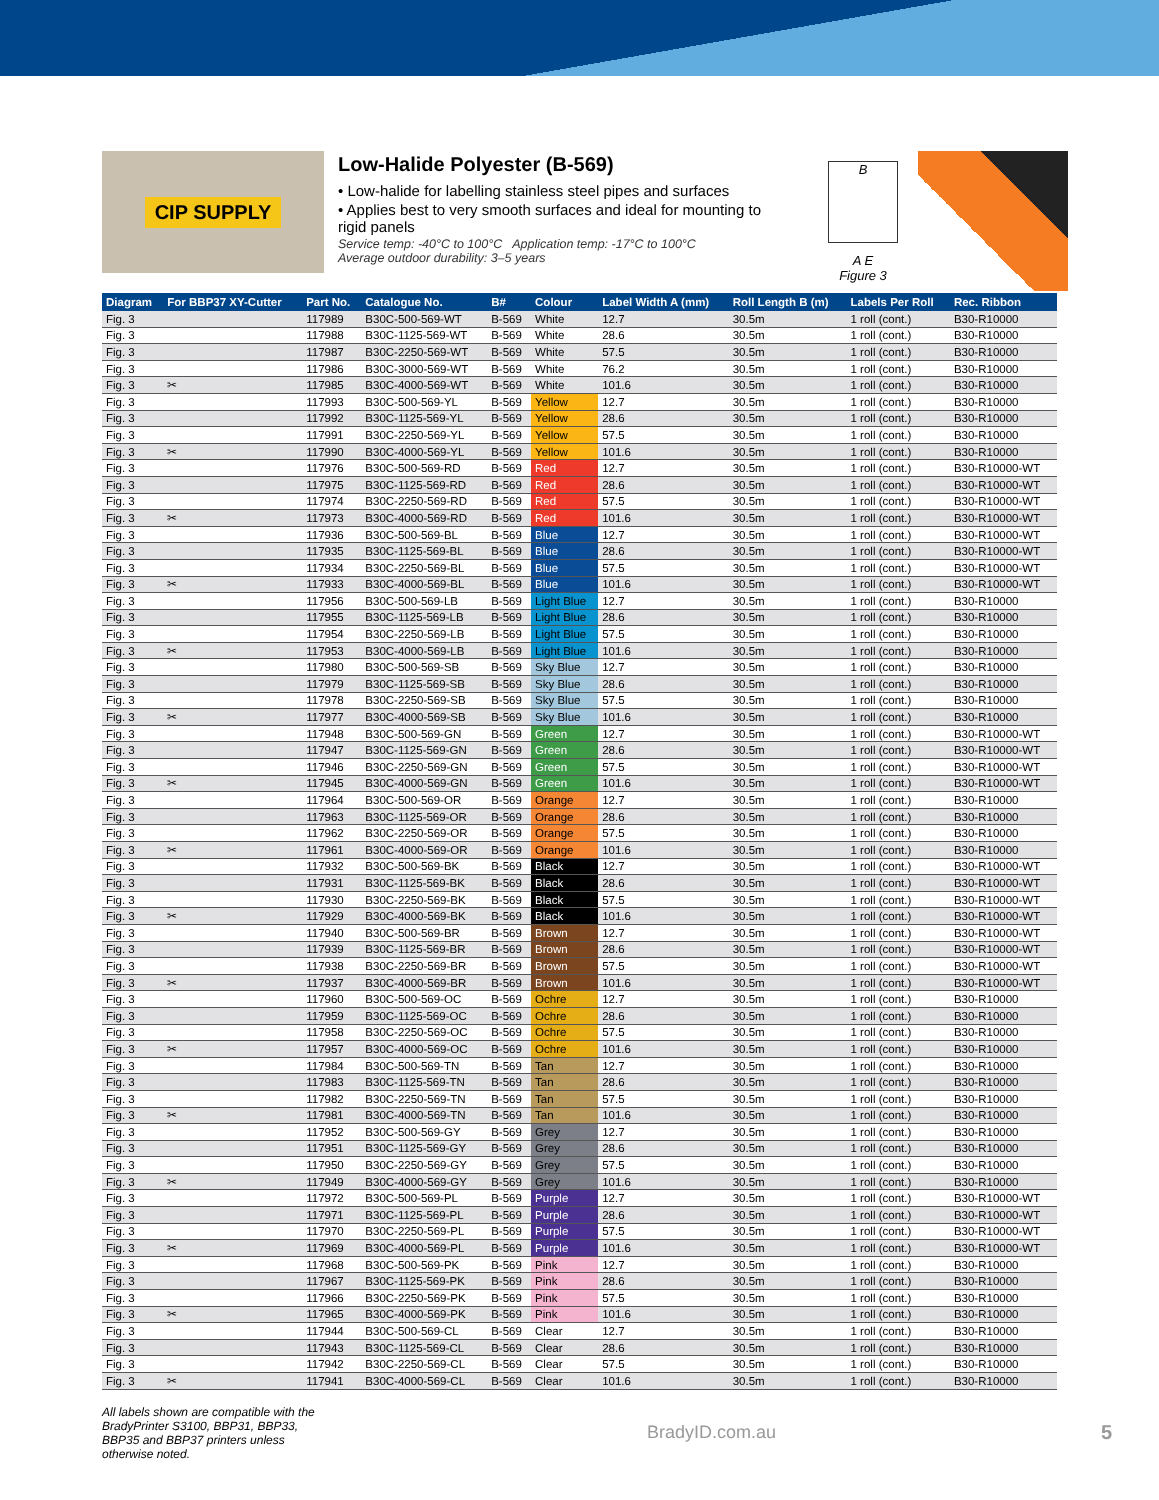CIP SUPPLY
Low-Halide Polyester (B-569)
• Low-halide for labelling stainless steel pipes and surfaces
• Applies best to very smooth surfaces and ideal for mounting to rigid panels
Service temp: -40°C to 100°C Application temp: -17°C to 100°C
Average outdoor durability: 3–5 years
B
A E
Figure 3
| Diagram | For BBP37 XY-Cutter | Part No. | Catalogue No. | B# | Colour | Label Width A (mm) | Roll Length B (m) | Labels Per Roll | Rec. Ribbon |
| --- | --- | --- | --- | --- | --- | --- | --- | --- | --- |
| Fig. 3 | | 117989 | B30C-500-569-WT | B-569 | White | 12.7 | 30.5m | 1 roll (cont.) | B30-R10000 |
| Fig. 3 | | 117988 | B30C-1125-569-WT | B-569 | White | 28.6 | 30.5m | 1 roll (cont.) | B30-R10000 |
| Fig. 3 | | 117987 | B30C-2250-569-WT | B-569 | White | 57.5 | 30.5m | 1 roll (cont.) | B30-R10000 |
| Fig. 3 | | 117986 | B30C-3000-569-WT | B-569 | White | 76.2 | 30.5m | 1 roll (cont.) | B30-R10000 |
| Fig. 3 | ✂ | 117985 | B30C-4000-569-WT | B-569 | White | 101.6 | 30.5m | 1 roll (cont.) | B30-R10000 |
| Fig. 3 | | 117993 | B30C-500-569-YL | B-569 | Yellow | 12.7 | 30.5m | 1 roll (cont.) | B30-R10000 |
| Fig. 3 | | 117992 | B30C-1125-569-YL | B-569 | Yellow | 28.6 | 30.5m | 1 roll (cont.) | B30-R10000 |
| Fig. 3 | | 117991 | B30C-2250-569-YL | B-569 | Yellow | 57.5 | 30.5m | 1 roll (cont.) | B30-R10000 |
| Fig. 3 | ✂ | 117990 | B30C-4000-569-YL | B-569 | Yellow | 101.6 | 30.5m | 1 roll (cont.) | B30-R10000 |
| Fig. 3 | | 117976 | B30C-500-569-RD | B-569 | Red | 12.7 | 30.5m | 1 roll (cont.) | B30-R10000-WT |
| Fig. 3 | | 117975 | B30C-1125-569-RD | B-569 | Red | 28.6 | 30.5m | 1 roll (cont.) | B30-R10000-WT |
| Fig. 3 | | 117974 | B30C-2250-569-RD | B-569 | Red | 57.5 | 30.5m | 1 roll (cont.) | B30-R10000-WT |
| Fig. 3 | ✂ | 117973 | B30C-4000-569-RD | B-569 | Red | 101.6 | 30.5m | 1 roll (cont.) | B30-R10000-WT |
| Fig. 3 | | 117936 | B30C-500-569-BL | B-569 | Blue | 12.7 | 30.5m | 1 roll (cont.) | B30-R10000-WT |
| Fig. 3 | | 117935 | B30C-1125-569-BL | B-569 | Blue | 28.6 | 30.5m | 1 roll (cont.) | B30-R10000-WT |
| Fig. 3 | | 117934 | B30C-2250-569-BL | B-569 | Blue | 57.5 | 30.5m | 1 roll (cont.) | B30-R10000-WT |
| Fig. 3 | ✂ | 117933 | B30C-4000-569-BL | B-569 | Blue | 101.6 | 30.5m | 1 roll (cont.) | B30-R10000-WT |
| Fig. 3 | | 117956 | B30C-500-569-LB | B-569 | Light Blue | 12.7 | 30.5m | 1 roll (cont.) | B30-R10000 |
| Fig. 3 | | 117955 | B30C-1125-569-LB | B-569 | Light Blue | 28.6 | 30.5m | 1 roll (cont.) | B30-R10000 |
| Fig. 3 | | 117954 | B30C-2250-569-LB | B-569 | Light Blue | 57.5 | 30.5m | 1 roll (cont.) | B30-R10000 |
| Fig. 3 | ✂ | 117953 | B30C-4000-569-LB | B-569 | Light Blue | 101.6 | 30.5m | 1 roll (cont.) | B30-R10000 |
| Fig. 3 | | 117980 | B30C-500-569-SB | B-569 | Sky Blue | 12.7 | 30.5m | 1 roll (cont.) | B30-R10000 |
| Fig. 3 | | 117979 | B30C-1125-569-SB | B-569 | Sky Blue | 28.6 | 30.5m | 1 roll (cont.) | B30-R10000 |
| Fig. 3 | | 117978 | B30C-2250-569-SB | B-569 | Sky Blue | 57.5 | 30.5m | 1 roll (cont.) | B30-R10000 |
| Fig. 3 | ✂ | 117977 | B30C-4000-569-SB | B-569 | Sky Blue | 101.6 | 30.5m | 1 roll (cont.) | B30-R10000 |
| Fig. 3 | | 117948 | B30C-500-569-GN | B-569 | Green | 12.7 | 30.5m | 1 roll (cont.) | B30-R10000-WT |
| Fig. 3 | | 117947 | B30C-1125-569-GN | B-569 | Green | 28.6 | 30.5m | 1 roll (cont.) | B30-R10000-WT |
| Fig. 3 | | 117946 | B30C-2250-569-GN | B-569 | Green | 57.5 | 30.5m | 1 roll (cont.) | B30-R10000-WT |
| Fig. 3 | ✂ | 117945 | B30C-4000-569-GN | B-569 | Green | 101.6 | 30.5m | 1 roll (cont.) | B30-R10000-WT |
| Fig. 3 | | 117964 | B30C-500-569-OR | B-569 | Orange | 12.7 | 30.5m | 1 roll (cont.) | B30-R10000 |
| Fig. 3 | | 117963 | B30C-1125-569-OR | B-569 | Orange | 28.6 | 30.5m | 1 roll (cont.) | B30-R10000 |
| Fig. 3 | | 117962 | B30C-2250-569-OR | B-569 | Orange | 57.5 | 30.5m | 1 roll (cont.) | B30-R10000 |
| Fig. 3 | ✂ | 117961 | B30C-4000-569-OR | B-569 | Orange | 101.6 | 30.5m | 1 roll (cont.) | B30-R10000 |
| Fig. 3 | | 117932 | B30C-500-569-BK | B-569 | Black | 12.7 | 30.5m | 1 roll (cont.) | B30-R10000-WT |
| Fig. 3 | | 117931 | B30C-1125-569-BK | B-569 | Black | 28.6 | 30.5m | 1 roll (cont.) | B30-R10000-WT |
| Fig. 3 | | 117930 | B30C-2250-569-BK | B-569 | Black | 57.5 | 30.5m | 1 roll (cont.) | B30-R10000-WT |
| Fig. 3 | ✂ | 117929 | B30C-4000-569-BK | B-569 | Black | 101.6 | 30.5m | 1 roll (cont.) | B30-R10000-WT |
| Fig. 3 | | 117940 | B30C-500-569-BR | B-569 | Brown | 12.7 | 30.5m | 1 roll (cont.) | B30-R10000-WT |
| Fig. 3 | | 117939 | B30C-1125-569-BR | B-569 | Brown | 28.6 | 30.5m | 1 roll (cont.) | B30-R10000-WT |
| Fig. 3 | | 117938 | B30C-2250-569-BR | B-569 | Brown | 57.5 | 30.5m | 1 roll (cont.) | B30-R10000-WT |
| Fig. 3 | ✂ | 117937 | B30C-4000-569-BR | B-569 | Brown | 101.6 | 30.5m | 1 roll (cont.) | B30-R10000-WT |
| Fig. 3 | | 117960 | B30C-500-569-OC | B-569 | Ochre | 12.7 | 30.5m | 1 roll (cont.) | B30-R10000 |
| Fig. 3 | | 117959 | B30C-1125-569-OC | B-569 | Ochre | 28.6 | 30.5m | 1 roll (cont.) | B30-R10000 |
| Fig. 3 | | 117958 | B30C-2250-569-OC | B-569 | Ochre | 57.5 | 30.5m | 1 roll (cont.) | B30-R10000 |
| Fig. 3 | ✂ | 117957 | B30C-4000-569-OC | B-569 | Ochre | 101.6 | 30.5m | 1 roll (cont.) | B30-R10000 |
| Fig. 3 | | 117984 | B30C-500-569-TN | B-569 | Tan | 12.7 | 30.5m | 1 roll (cont.) | B30-R10000 |
| Fig. 3 | | 117983 | B30C-1125-569-TN | B-569 | Tan | 28.6 | 30.5m | 1 roll (cont.) | B30-R10000 |
| Fig. 3 | | 117982 | B30C-2250-569-TN | B-569 | Tan | 57.5 | 30.5m | 1 roll (cont.) | B30-R10000 |
| Fig. 3 | ✂ | 117981 | B30C-4000-569-TN | B-569 | Tan | 101.6 | 30.5m | 1 roll (cont.) | B30-R10000 |
| Fig. 3 | | 117952 | B30C-500-569-GY | B-569 | Grey | 12.7 | 30.5m | 1 roll (cont.) | B30-R10000 |
| Fig. 3 | | 117951 | B30C-1125-569-GY | B-569 | Grey | 28.6 | 30.5m | 1 roll (cont.) | B30-R10000 |
| Fig. 3 | | 117950 | B30C-2250-569-GY | B-569 | Grey | 57.5 | 30.5m | 1 roll (cont.) | B30-R10000 |
| Fig. 3 | ✂ | 117949 | B30C-4000-569-GY | B-569 | Grey | 101.6 | 30.5m | 1 roll (cont.) | B30-R10000 |
| Fig. 3 | | 117972 | B30C-500-569-PL | B-569 | Purple | 12.7 | 30.5m | 1 roll (cont.) | B30-R10000-WT |
| Fig. 3 | | 117971 | B30C-1125-569-PL | B-569 | Purple | 28.6 | 30.5m | 1 roll (cont.) | B30-R10000-WT |
| Fig. 3 | | 117970 | B30C-2250-569-PL | B-569 | Purple | 57.5 | 30.5m | 1 roll (cont.) | B30-R10000-WT |
| Fig. 3 | ✂ | 117969 | B30C-4000-569-PL | B-569 | Purple | 101.6 | 30.5m | 1 roll (cont.) | B30-R10000-WT |
| Fig. 3 | | 117968 | B30C-500-569-PK | B-569 | Pink | 12.7 | 30.5m | 1 roll (cont.) | B30-R10000 |
| Fig. 3 | | 117967 | B30C-1125-569-PK | B-569 | Pink | 28.6 | 30.5m | 1 roll (cont.) | B30-R10000 |
| Fig. 3 | | 117966 | B30C-2250-569-PK | B-569 | Pink | 57.5 | 30.5m | 1 roll (cont.) | B30-R10000 |
| Fig. 3 | ✂ | 117965 | B30C-4000-569-PK | B-569 | Pink | 101.6 | 30.5m | 1 roll (cont.) | B30-R10000 |
| Fig. 3 | | 117944 | B30C-500-569-CL | B-569 | Clear | 12.7 | 30.5m | 1 roll (cont.) | B30-R10000 |
| Fig. 3 | | 117943 | B30C-1125-569-CL | B-569 | Clear | 28.6 | 30.5m | 1 roll (cont.) | B30-R10000 |
| Fig. 3 | | 117942 | B30C-2250-569-CL | B-569 | Clear | 57.5 | 30.5m | 1 roll (cont.) | B30-R10000 |
| Fig. 3 | ✂ | 117941 | B30C-4000-569-CL | B-569 | Clear | 101.6 | 30.5m | 1 roll (cont.) | B30-R10000 |
All labels shown are compatible with the BradyPrinter S3100, BBP31, BBP33, BBP35 and BBP37 printers unless otherwise noted.
BradyID.com.au 5